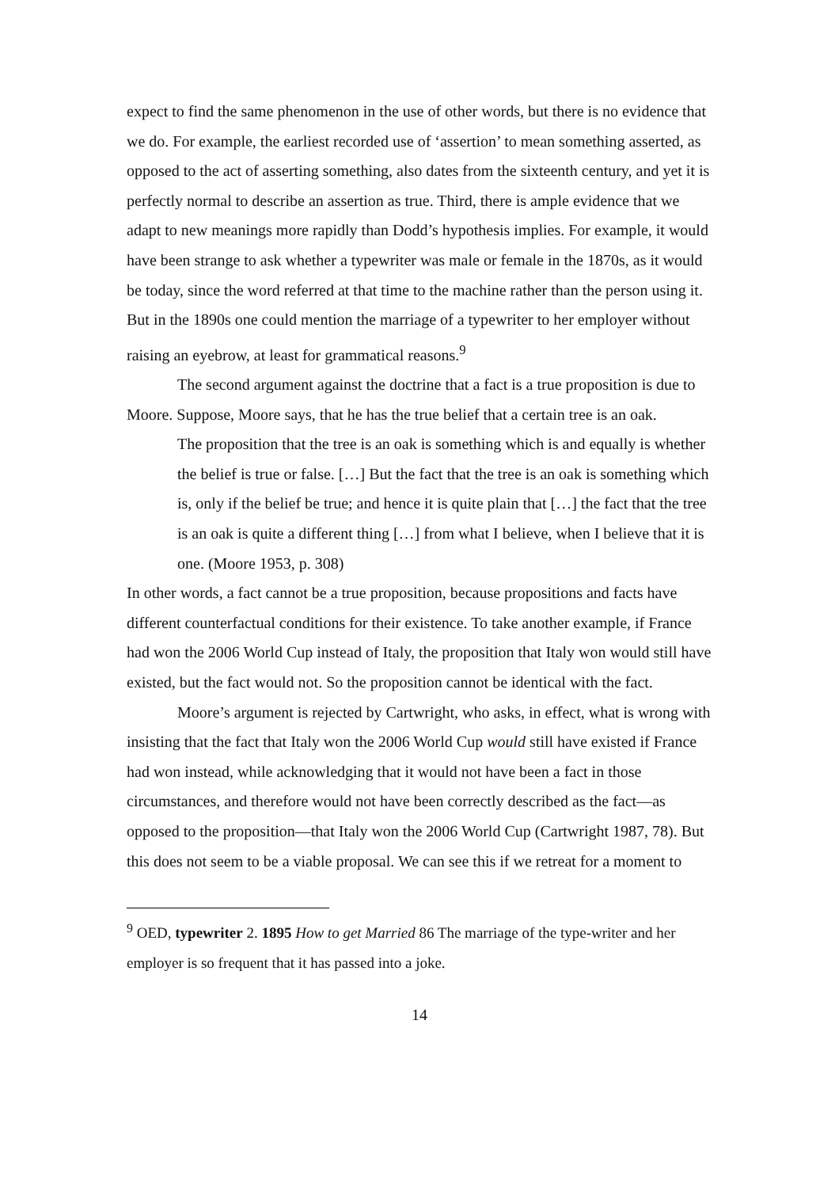expect to find the same phenomenon in the use of other words, but there is no evidence that we do. For example, the earliest recorded use of ‘assertion’ to mean something asserted, as opposed to the act of asserting something, also dates from the sixteenth century, and yet it is perfectly normal to describe an assertion as true. Third, there is ample evidence that we adapt to new meanings more rapidly than Dodd’s hypothesis implies. For example, it would have been strange to ask whether a typewriter was male or female in the 1870s, as it would be today, since the word referred at that time to the machine rather than the person using it. But in the 1890s one could mention the marriage of a typewriter to her employer without raising an eyebrow, at least for grammatical reasons.<sup>9</sup>
The second argument against the doctrine that a fact is a true proposition is due to Moore. Suppose, Moore says, that he has the true belief that a certain tree is an oak.
The proposition that the tree is an oak is something which is and equally is whether the belief is true or false. […] But the fact that the tree is an oak is something which is, only if the belief be true; and hence it is quite plain that […] the fact that the tree is an oak is quite a different thing […] from what I believe, when I believe that it is one. (Moore 1953, p. 308)
In other words, a fact cannot be a true proposition, because propositions and facts have different counterfactual conditions for their existence. To take another example, if France had won the 2006 World Cup instead of Italy, the proposition that Italy won would still have existed, but the fact would not. So the proposition cannot be identical with the fact.
Moore’s argument is rejected by Cartwright, who asks, in effect, what is wrong with insisting that the fact that Italy won the 2006 World Cup would still have existed if France had won instead, while acknowledging that it would not have been a fact in those circumstances, and therefore would not have been correctly described as the fact—as opposed to the proposition—that Italy won the 2006 World Cup (Cartwright 1987, 78). But this does not seem to be a viable proposal. We can see this if we retreat for a moment to
<sup>9</sup> OED, typewriter 2. 1895 How to get Married 86 The marriage of the type-writer and her employer is so frequent that it has passed into a joke.
14